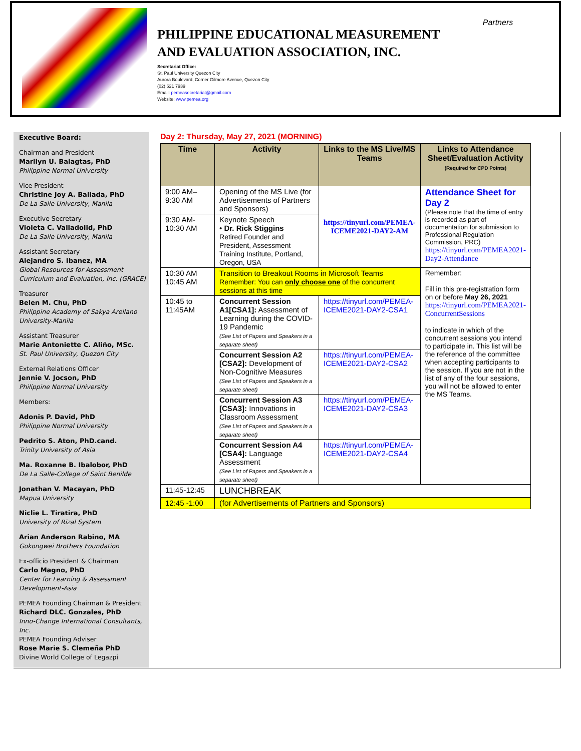PHILIPPINE EDUCATIONAL MEASUREMENT AND EVALUATION ASSOCIATION, INC.
Secretariat Office:
St. Paul University Quezon City
Aurora Boulevard, Corner Gilmore Avenue, Quezon City
(02) 621 7939
Email: pemeasecretariat@gmail.com
Website: www.pemea.org
Partners
Executive Board:
Chairman and President
Marilyn U. Balagtas, PhD
Philippine Normal University
Vice President
Christine Joy A. Ballada, PhD
De La Salle University, Manila
Executive Secretary
Violeta C. Valladolid, PhD
De La Salle University, Manila
Assistant Secretary
Alejandro S. Ibanez, MA
Global Resources for Assessment Curriculum and Evaluation, Inc. (GRACE)
Treasurer
Belen M. Chu, PhD
Philippine Academy of Sakya Arellano University-Manila
Assistant Treasurer
Marie Antoniette C. Aliño, MSc.
St. Paul University, Quezon City
External Relations Officer
Jennie V. Jocson, PhD
Philippine Normal University
Members:
Adonis P. David, PhD
Philippine Normal University
Pedrito S. Aton, PhD.cand.
Trinity University of Asia
Ma. Roxanne B. Ibalobor, PhD
De La Salle-College of Saint Benilde
Jonathan V. Macayan, PhD
Mapua University
Niclie L. Tiratira, PhD
University of Rizal System
Arian Anderson Rabino, MA
Gokongwei Brothers Foundation
Ex-officio President & Chairman
Carlo Magno, PhD
Center for Learning & Assessment Development-Asia
PEMEA Founding Chairman & President
Richard DLC. Gonzales, PhD
Inno-Change International Consultants, Inc.
PEMEA Founding Adviser
Rose Marie S. Clemeña PhD
Divine World College of Legazpi
Day 2: Thursday, May 27, 2021 (MORNING)
| Time | Activity | Links to the MS Live/MS Teams | Links to Attendance Sheet/Evaluation Activity (Required for CPD Points) |
| --- | --- | --- | --- |
| 9:00 AM–9:30 AM | Opening of the MS Live (for Advertisements of Partners and Sponsors) | https://tinyurl.com/PEMEA-ICEME2021-DAY2-AM | Attendance Sheet for Day 2 (Please note that the time of entry is recorded as part of documentation for submission to Professional Regulation Commission, PRC) https://tinyurl.com/PEMEA2021-Day2-Attendance |
| 9:30 AM-10:30 AM | Keynote Speech • Dr. Rick Stiggins Retired Founder and President, Assessment Training Institute, Portland, Oregon, USA | | |
| 10:30 AM 10:45 AM | Transition to Breakout Rooms in Microsoft Teams Remember: You can only choose one of the concurrent sessions at this time | | Remember: Fill in this pre-registration form on or before May 26, 2021 https://tinyurl.com/PEMEA2021-ConcurrentSessions to indicate in which of the concurrent sessions you intend to participate in. This list will be the reference of the committee when accepting participants to the session. If you are not in the list of any of the four sessions, you will not be allowed to enter the MS Teams. |
| 10:45 to 11:45AM | Concurrent Session A1[CSA1]: Assessment of Learning during the COVID-19 Pandemic (See List of Papers and Speakers in a separate sheet) | https://tinyurl.com/PEMEA-ICEME2021-DAY2-CSA1 | |
| | Concurrent Session A2 [CSA2]: Development of Non-Cognitive Measures (See List of Papers and Speakers in a separate sheet) | https://tinyurl.com/PEMEA-ICEME2021-DAY2-CSA2 | |
| | Concurrent Session A3 [CSA3]: Innovations in Classroom Assessment (See List of Papers and Speakers in a separate sheet) | https://tinyurl.com/PEMEA-ICEME2021-DAY2-CSA3 | |
| | Concurrent Session A4 [CSA4]: Language Assessment (See List of Papers and Speakers in a separate sheet) | https://tinyurl.com/PEMEA-ICEME2021-DAY2-CSA4 | |
| 11:45-12:45 | LUNCHBREAK | | |
| 12:45 -1:00 | (for Advertisements of Partners and Sponsors) | | |